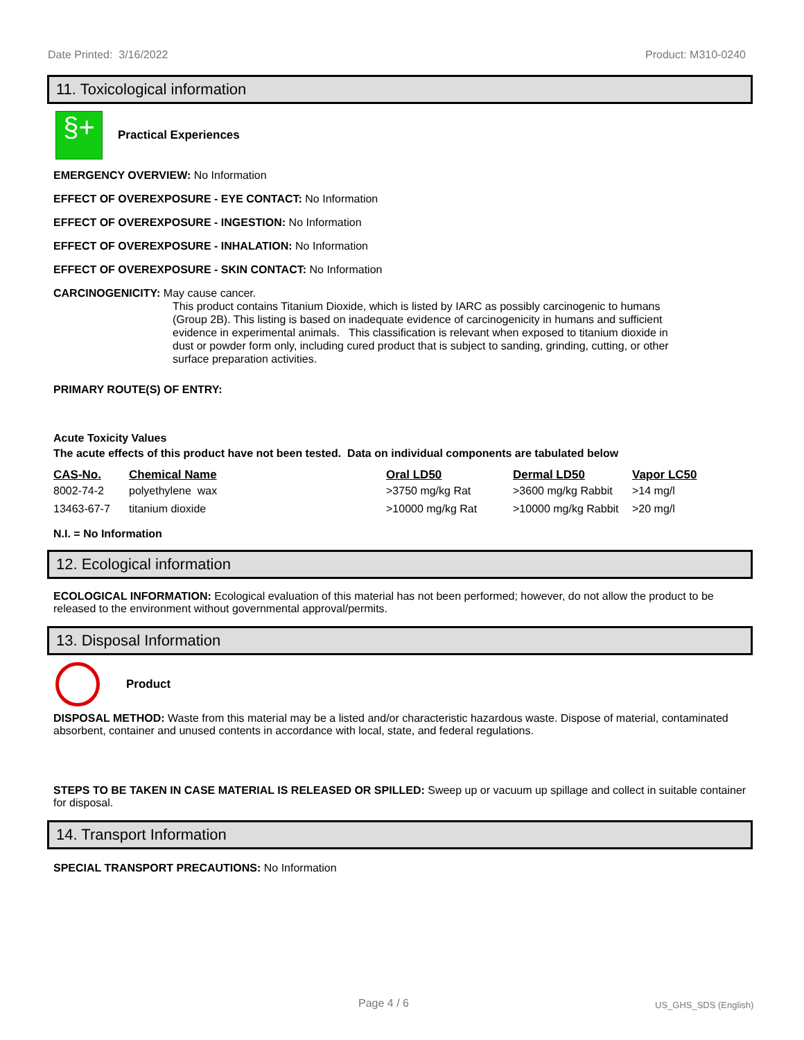Date Printed: 3/16/2022 Product: M310-0240
11. Toxicological information
§+
Practical Experiences
EMERGENCY OVERVIEW: No Information
EFFECT OF OVEREXPOSURE - EYE CONTACT: No Information
EFFECT OF OVEREXPOSURE - INGESTION: No Information
EFFECT OF OVEREXPOSURE - INHALATION: No Information
EFFECT OF OVEREXPOSURE - SKIN CONTACT: No Information
CARCINOGENICITY: May cause cancer.
This product contains Titanium Dioxide, which is listed by IARC as possibly carcinogenic to humans (Group 2B). This listing is based on inadequate evidence of carcinogenicity in humans and sufficient evidence in experimental animals. This classification is relevant when exposed to titanium dioxide in dust or powder form only, including cured product that is subject to sanding, grinding, cutting, or other surface preparation activities.
PRIMARY ROUTE(S) OF ENTRY:
Acute Toxicity Values
The acute effects of this product have not been tested. Data on individual components are tabulated below
| CAS-No. | Chemical Name | Oral LD50 | Dermal LD50 | Vapor LC50 |
| --- | --- | --- | --- | --- |
| 8002-74-2 | polyethylene wax | >3750 mg/kg Rat | >3600 mg/kg Rabbit | >14 mg/l |
| 13463-67-7 | titanium dioxide | >10000 mg/kg Rat | >10000 mg/kg Rabbit | >20 mg/l |
N.I. = No Information
12. Ecological information
ECOLOGICAL INFORMATION: Ecological evaluation of this material has not been performed; however, do not allow the product to be released to the environment without governmental approval/permits.
13. Disposal Information
Product
DISPOSAL METHOD: Waste from this material may be a listed and/or characteristic hazardous waste. Dispose of material, contaminated absorbent, container and unused contents in accordance with local, state, and federal regulations.
STEPS TO BE TAKEN IN CASE MATERIAL IS RELEASED OR SPILLED: Sweep up or vacuum up spillage and collect in suitable container for disposal.
14. Transport Information
SPECIAL TRANSPORT PRECAUTIONS: No Information
Page 4 / 6 US_GHS_SDS (English)